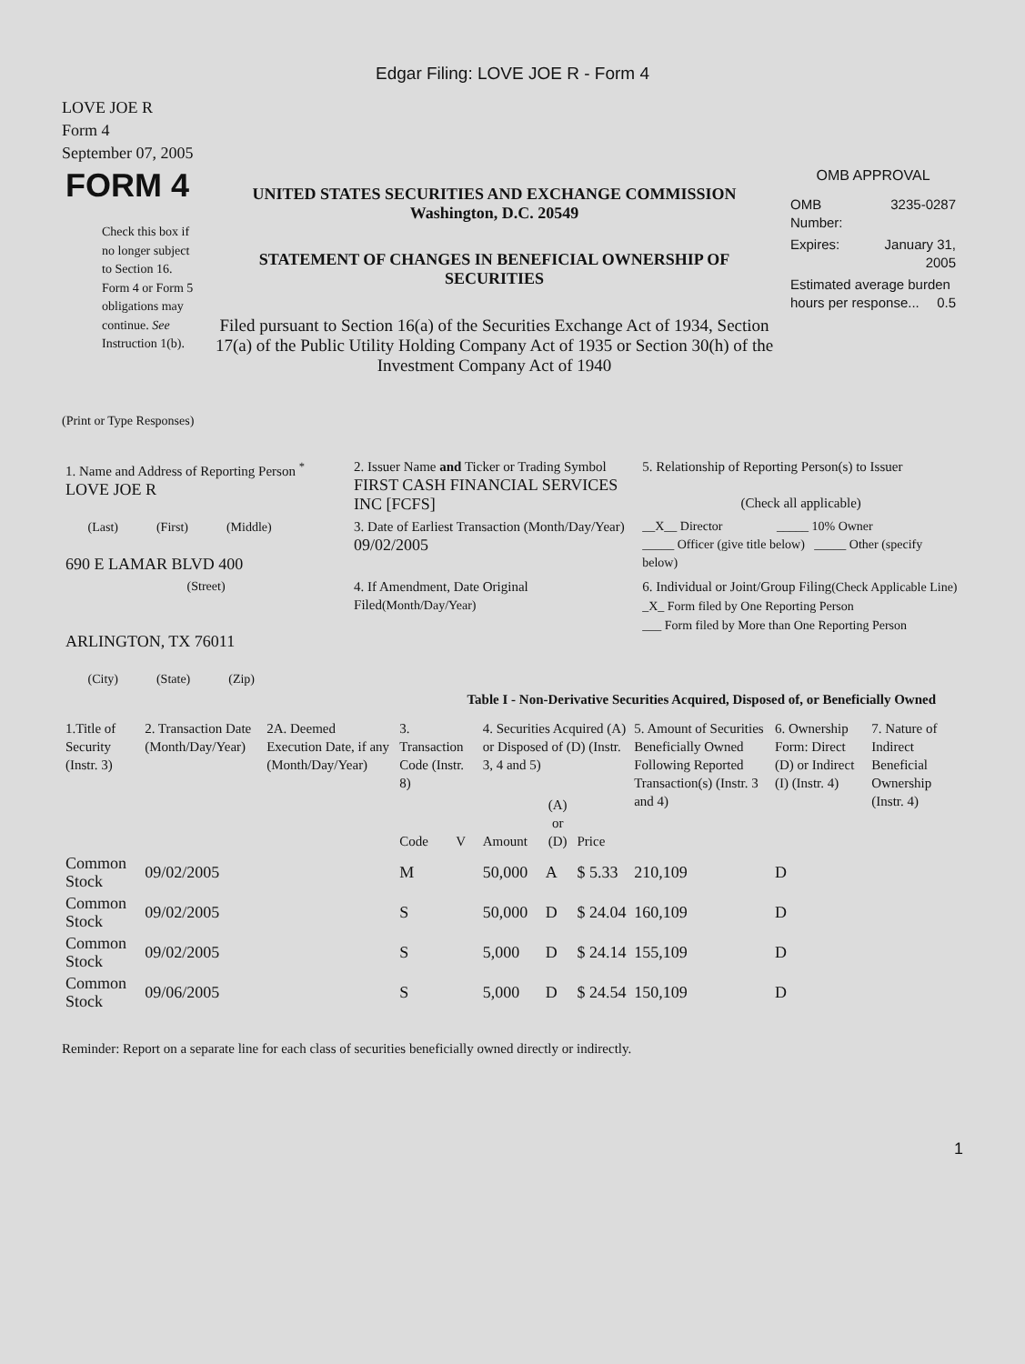Edgar Filing: LOVE JOE R - Form 4
LOVE JOE R
Form 4
September 07, 2005
| FORM 4 Check this box if no longer subject to Section 16. Form 4 or Form 5 obligations may continue. See Instruction 1(b). | UNITED STATES SECURITIES AND EXCHANGE COMMISSION Washington, D.C. 20549 STATEMENT OF CHANGES IN BENEFICIAL OWNERSHIP OF SECURITIES Filed pursuant to Section 16(a) of the Securities Exchange Act of 1934, Section 17(a) of the Public Utility Holding Company Act of 1935 or Section 30(h) of the Investment Company Act of 1940 | OMB APPROVAL / OMB Number: / 3235-0287 / / Expires: / January 31, 2005 / / Estimated average burden hours per response... 0.5 / / |
(Print or Type Responses)
| 1. Name and Address of Reporting Person <sup>*</sup> LOVE JOE R | 2. Issuer Name and Ticker or Trading Symbol FIRST CASH FINANCIAL SERVICES INC [FCFS] | 5. Relationship of Reporting Person(s) to Issuer (Check all applicable) |
| (Last) (First) (Middle) 690 E LAMAR BLVD 400 | 3. Date of Earliest Transaction (Month/Day/Year) 09/02/2005 | __X__ Director _____ 10% Owner _____ Officer (give title below) _____ Other (specify below) |
| (Street) ARLINGTON, TX 76011 (City) (State) (Zip) | 4. If Amendment, Date Original Filed (Month/Day/Year) | 6. Individual or Joint/Group Filing (Check Applicable Line) _X_ Form filed by One Reporting Person ___ Form filed by More than One Reporting Person |
Table I - Non-Derivative Securities Acquired, Disposed of, or Beneficially Owned
| 1.Title of Security (Instr. 3) | 2. Transaction Date (Month/Day/Year) | 2A. Deemed Execution Date, if any (Month/Day/Year) | 3. Transaction Code (Instr. 8) | | 4. Securities Acquired (A) or Disposed of (D) (Instr. 3, 4 and 5) | | | 5. Amount of Securities Beneficially Owned Following Reported Transaction(s) (Instr. 3 and 4) | 6. Ownership Form: Direct (D) or Indirect (I) (Instr. 4) | 7. Nature of Indirect Beneficial Ownership (Instr. 4) |
| --- | --- | --- | --- | --- | --- | --- | --- | --- | --- | --- |
| | | | Code | V | Amount | (A) or (D) | Price | | | |
| Common Stock | 09/02/2005 | | M | | 50,000 | A | $ 5.33 | 210,109 | D | |
| Common Stock | 09/02/2005 | | S | | 50,000 | D | $ 24.04 | 160,109 | D | |
| Common Stock | 09/02/2005 | | S | | 5,000 | D | $ 24.14 | 155,109 | D | |
| Common Stock | 09/06/2005 | | S | | 5,000 | D | $ 24.54 | 150,109 | D | |
Reminder: Report on a separate line for each class of securities beneficially owned directly or indirectly.
1